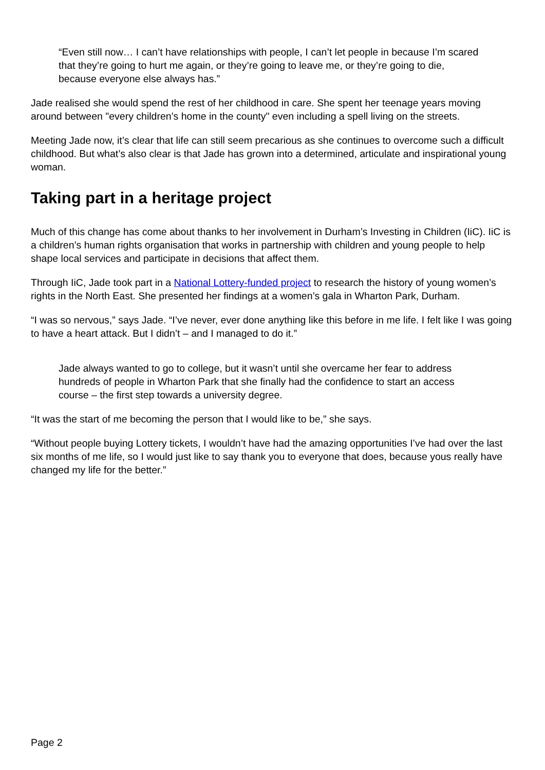“Even still now… I can’t have relationships with people, I can’t let people in because I’m scared that they’re going to hurt me again, or they’re going to leave me, or they’re going to die, because everyone else always has.”
Jade realised she would spend the rest of her childhood in care. She spent her teenage years moving around between "every children’s home in the county" even including a spell living on the streets.
Meeting Jade now, it’s clear that life can still seem precarious as she continues to overcome such a difficult childhood. But what’s also clear is that Jade has grown into a determined, articulate and inspirational young woman.
Taking part in a heritage project
Much of this change has come about thanks to her involvement in Durham’s Investing in Children (IiC). IiC is a children’s human rights organisation that works in partnership with children and young people to help shape local services and participate in decisions that affect them.
Through IiC, Jade took part in a National Lottery-funded project to research the history of young women’s rights in the North East. She presented her findings at a women’s gala in Wharton Park, Durham.
“I was so nervous,” says Jade. “I’ve never, ever done anything like this before in me life. I felt like I was going to have a heart attack. But I didn’t – and I managed to do it.”
Jade always wanted to go to college, but it wasn’t until she overcame her fear to address hundreds of people in Wharton Park that she finally had the confidence to start an access course – the first step towards a university degree.
“It was the start of me becoming the person that I would like to be,” she says.
“Without people buying Lottery tickets, I wouldn’t have had the amazing opportunities I’ve had over the last six months of me life, so I would just like to say thank you to everyone that does, because yous really have changed my life for the better.”
Page 2